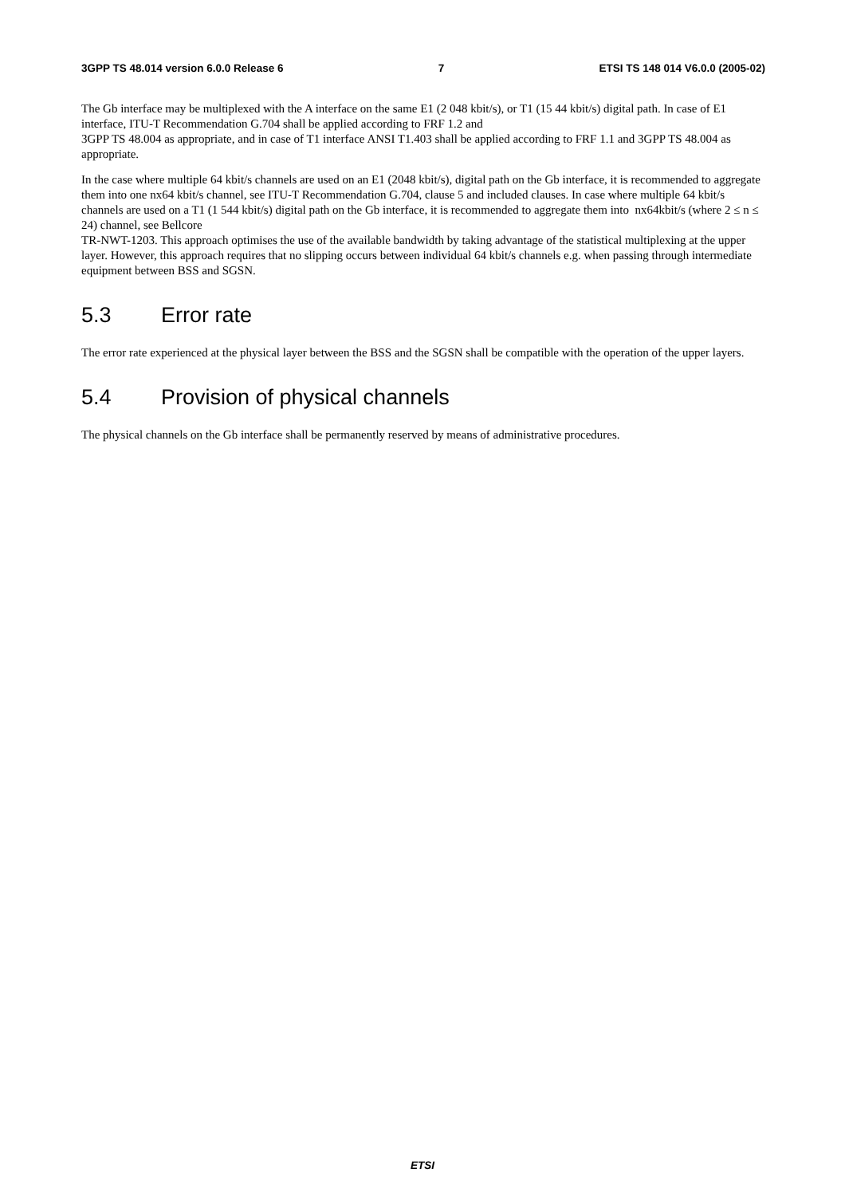3GPP TS 48.014 version 6.0.0 Release 6 7 ETSI TS 148 014 V6.0.0 (2005-02)
The Gb interface may be multiplexed with the A interface on the same E1 (2 048 kbit/s), or T1 (15 44 kbit/s) digital path. In case of E1 interface, ITU-T Recommendation G.704 shall be applied according to FRF 1.2 and
3GPP TS 48.004 as appropriate, and in case of T1 interface ANSI T1.403 shall be applied according to FRF 1.1 and 3GPP TS 48.004 as appropriate.
In the case where multiple 64 kbit/s channels are used on an E1 (2048 kbit/s), digital path on the Gb interface, it is recommended to aggregate them into one nx64 kbit/s channel, see ITU-T Recommendation G.704, clause 5 and included clauses. In case where multiple 64 kbit/s channels are used on a T1 (1 544 kbit/s) digital path on the Gb interface, it is recommended to aggregate them into nx64kbit/s (where 2 ≤ n ≤ 24) channel, see Bellcore
TR-NWT-1203. This approach optimises the use of the available bandwidth by taking advantage of the statistical multiplexing at the upper layer. However, this approach requires that no slipping occurs between individual 64 kbit/s channels e.g. when passing through intermediate equipment between BSS and SGSN.
5.3 Error rate
The error rate experienced at the physical layer between the BSS and the SGSN shall be compatible with the operation of the upper layers.
5.4 Provision of physical channels
The physical channels on the Gb interface shall be permanently reserved by means of administrative procedures.
ETSI